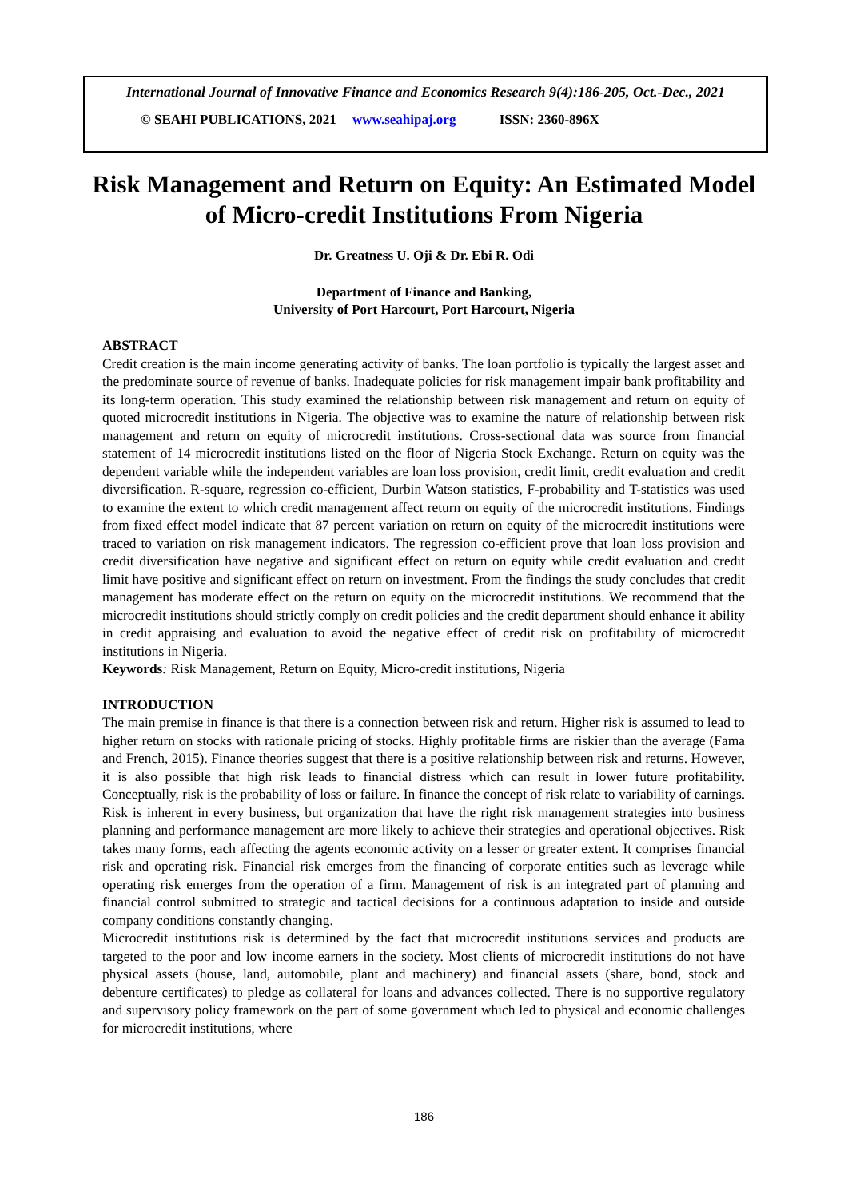International Journal of Innovative Finance and Economics Research 9(4):186-205, Oct.-Dec., 2021
© SEAHI PUBLICATIONS, 2021 www.seahipaj.org ISSN: 2360-896X
Risk Management and Return on Equity: An Estimated Model of Micro-credit Institutions From Nigeria
Dr. Greatness U. Oji & Dr. Ebi R. Odi
Department of Finance and Banking,
University of Port Harcourt, Port Harcourt, Nigeria
ABSTRACT
Credit creation is the main income generating activity of banks. The loan portfolio is typically the largest asset and the predominate source of revenue of banks. Inadequate policies for risk management impair bank profitability and its long-term operation. This study examined the relationship between risk management and return on equity of quoted microcredit institutions in Nigeria. The objective was to examine the nature of relationship between risk management and return on equity of microcredit institutions. Cross-sectional data was source from financial statement of 14 microcredit institutions listed on the floor of Nigeria Stock Exchange. Return on equity was the dependent variable while the independent variables are loan loss provision, credit limit, credit evaluation and credit diversification. R-square, regression co-efficient, Durbin Watson statistics, F-probability and T-statistics was used to examine the extent to which credit management affect return on equity of the microcredit institutions. Findings from fixed effect model indicate that 87 percent variation on return on equity of the microcredit institutions were traced to variation on risk management indicators. The regression co-efficient prove that loan loss provision and credit diversification have negative and significant effect on return on equity while credit evaluation and credit limit have positive and significant effect on return on investment. From the findings the study concludes that credit management has moderate effect on the return on equity on the microcredit institutions. We recommend that the microcredit institutions should strictly comply on credit policies and the credit department should enhance it ability in credit appraising and evaluation to avoid the negative effect of credit risk on profitability of microcredit institutions in Nigeria.
Keywords: Risk Management, Return on Equity, Micro-credit institutions, Nigeria
INTRODUCTION
The main premise in finance is that there is a connection between risk and return. Higher risk is assumed to lead to higher return on stocks with rationale pricing of stocks. Highly profitable firms are riskier than the average (Fama and French, 2015). Finance theories suggest that there is a positive relationship between risk and returns. However, it is also possible that high risk leads to financial distress which can result in lower future profitability. Conceptually, risk is the probability of loss or failure. In finance the concept of risk relate to variability of earnings. Risk is inherent in every business, but organization that have the right risk management strategies into business planning and performance management are more likely to achieve their strategies and operational objectives. Risk takes many forms, each affecting the agents economic activity on a lesser or greater extent. It comprises financial risk and operating risk. Financial risk emerges from the financing of corporate entities such as leverage while operating risk emerges from the operation of a firm. Management of risk is an integrated part of planning and financial control submitted to strategic and tactical decisions for a continuous adaptation to inside and outside company conditions constantly changing.
Microcredit institutions risk is determined by the fact that microcredit institutions services and products are targeted to the poor and low income earners in the society. Most clients of microcredit institutions do not have physical assets (house, land, automobile, plant and machinery) and financial assets (share, bond, stock and debenture certificates) to pledge as collateral for loans and advances collected. There is no supportive regulatory and supervisory policy framework on the part of some government which led to physical and economic challenges for microcredit institutions, where
186